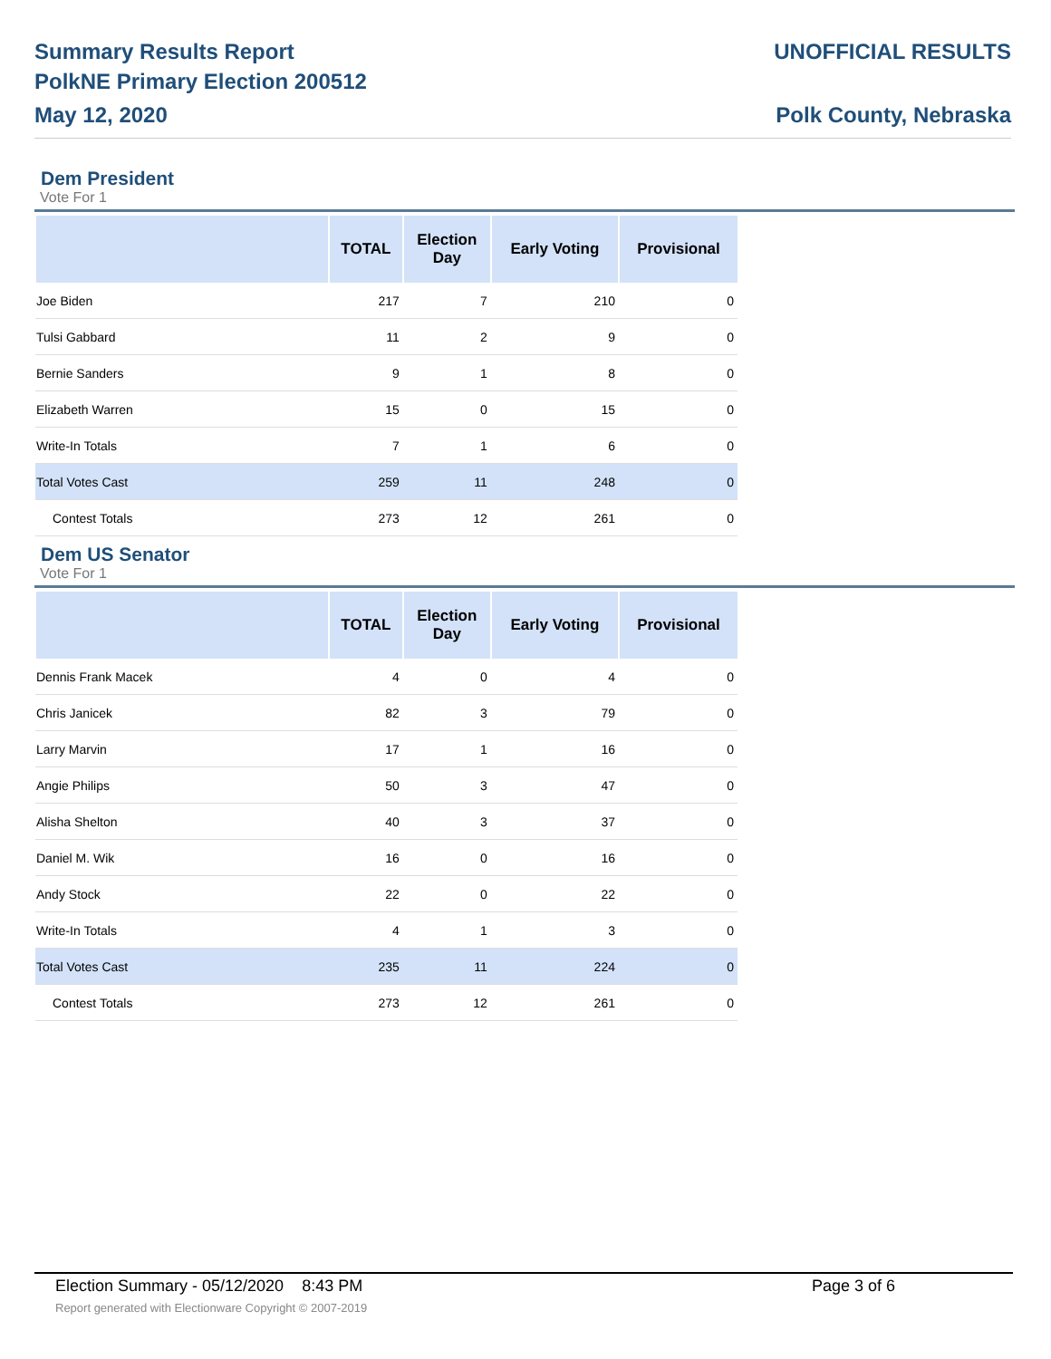Summary Results Report
PolkNE Primary Election 200512
May 12, 2020
UNOFFICIAL RESULTS
Polk County, Nebraska
Dem President
Vote For 1
| | TOTAL | Election Day | Early Voting | Provisional |
| --- | --- | --- | --- | --- |
| Joe Biden | 217 | 7 | 210 | 0 |
| Tulsi Gabbard | 11 | 2 | 9 | 0 |
| Bernie Sanders | 9 | 1 | 8 | 0 |
| Elizabeth Warren | 15 | 0 | 15 | 0 |
| Write-In Totals | 7 | 1 | 6 | 0 |
| Total Votes Cast | 259 | 11 | 248 | 0 |
| Contest Totals | 273 | 12 | 261 | 0 |
Dem US Senator
Vote For 1
| | TOTAL | Election Day | Early Voting | Provisional |
| --- | --- | --- | --- | --- |
| Dennis Frank Macek | 4 | 0 | 4 | 0 |
| Chris Janicek | 82 | 3 | 79 | 0 |
| Larry Marvin | 17 | 1 | 16 | 0 |
| Angie Philips | 50 | 3 | 47 | 0 |
| Alisha Shelton | 40 | 3 | 37 | 0 |
| Daniel M. Wik | 16 | 0 | 16 | 0 |
| Andy Stock | 22 | 0 | 22 | 0 |
| Write-In Totals | 4 | 1 | 3 | 0 |
| Total Votes Cast | 235 | 11 | 224 | 0 |
| Contest Totals | 273 | 12 | 261 | 0 |
Election Summary - 05/12/2020 8:43 PM Page 3 of 6
Report generated with Electionware Copyright © 2007-2019